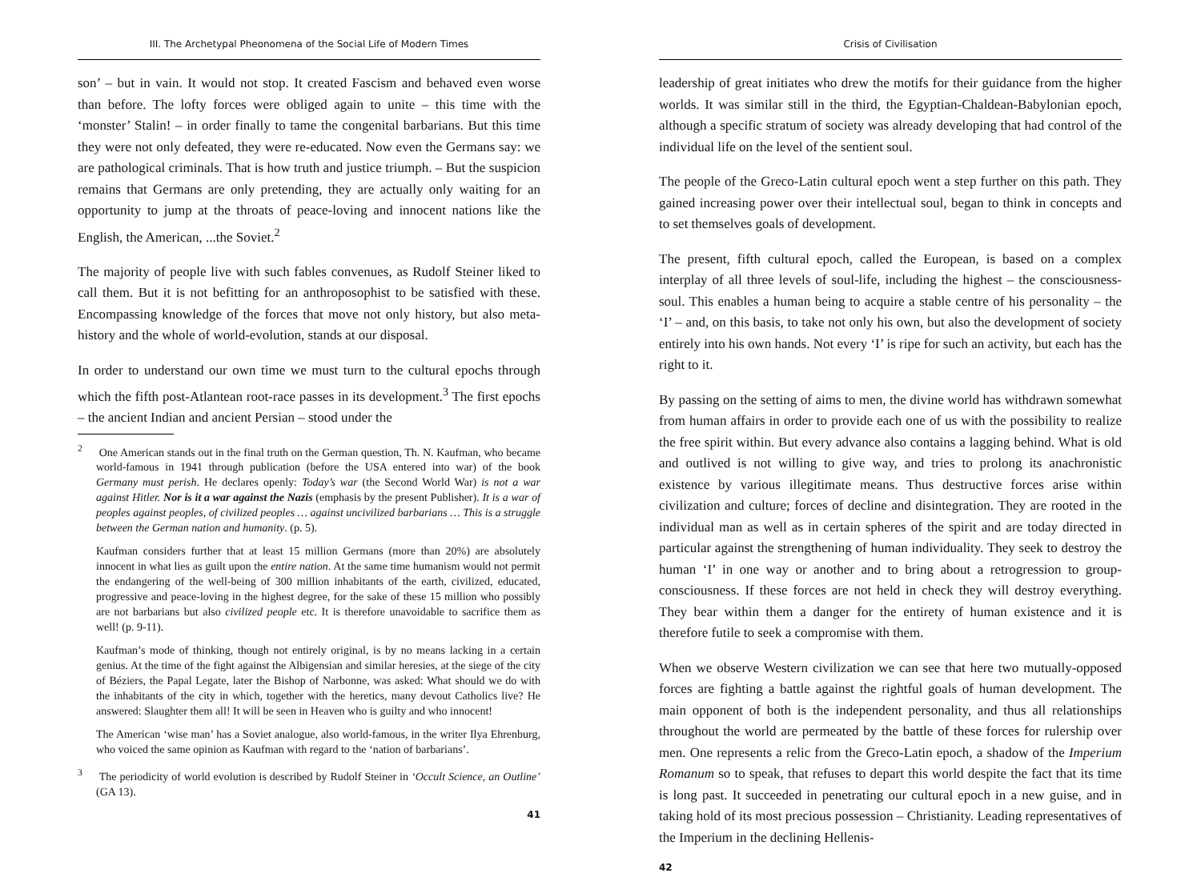III. The Archetypal Pheonomena of the Social Life of Modern Times
son’ – but in vain. It would not stop. It created Fascism and behaved even worse than before. The lofty forces were obliged again to unite – this time with the ‘monster’ Stalin! – in order finally to tame the congenital barbarians. But this time they were not only defeated, they were re-educated. Now even the Germans say: we are pathological criminals. That is how truth and justice triumph. – But the suspicion remains that Germans are only pretending, they are actually only waiting for an opportunity to jump at the throats of peace-loving and innocent nations like the English, the American, ...the Soviet.<sup>2</sup>
The majority of people live with such fables convenues, as Rudolf Steiner liked to call them. But it is not befitting for an anthroposophist to be satisfied with these. Encompassing knowledge of the forces that move not only history, but also meta-history and the whole of world-evolution, stands at our disposal.
In order to understand our own time we must turn to the cultural epochs through which the fifth post-Atlantean root-race passes in its development.<sup>3</sup> The first epochs – the ancient Indian and ancient Persian – stood under the
<sup>2</sup> One American stands out in the final truth on the German question, Th. N. Kaufman, who became world-famous in 1941 through publication (before the USA entered into war) of the book Germany must perish. He declares openly: Today’s war (the Second World War) is not a war against Hitler. Nor is it a war against the Nazis (emphasis by the present Publisher). It is a war of peoples against peoples, of civilized peoples … against uncivilized barbarians … This is a struggle between the German nation and humanity. (p. 5).
Kaufman considers further that at least 15 million Germans (more than 20%) are absolutely innocent in what lies as guilt upon the entire nation. At the same time humanism would not permit the endangering of the well-being of 300 million inhabitants of the earth, civilized, educated, progressive and peace-loving in the highest degree, for the sake of these 15 million who possibly are not barbarians but also civilized people etc. It is therefore unavoidable to sacrifice them as well! (p. 9-11).
Kaufman’s mode of thinking, though not entirely original, is by no means lacking in a certain genius. At the time of the fight against the Albigensian and similar heresies, at the siege of the city of Béziers, the Papal Legate, later the Bishop of Narbonne, was asked: What should we do with the inhabitants of the city in which, together with the heretics, many devout Catholics live? He answered: Slaughter them all! It will be seen in Heaven who is guilty and who innocent!
The American ‘wise man’ has a Soviet analogue, also world-famous, in the writer Ilya Ehrenburg, who voiced the same opinion as Kaufman with regard to the ‘nation of barbarians’.
<sup>3</sup> The periodicity of world evolution is described by Rudolf Steiner in ‘Occult Science, an Outline’ (GA 13).
41
Crisis of Civilisation
leadership of great initiates who drew the motifs for their guidance from the higher worlds. It was similar still in the third, the Egyptian-Chaldean-Babylonian epoch, although a specific stratum of society was already developing that had control of the individual life on the level of the sentient soul.
The people of the Greco-Latin cultural epoch went a step further on this path. They gained increasing power over their intellectual soul, began to think in concepts and to set themselves goals of development.
The present, fifth cultural epoch, called the European, is based on a complex interplay of all three levels of soul-life, including the highest – the consciousness-soul. This enables a human being to acquire a stable centre of his personality – the ‘I’ – and, on this basis, to take not only his own, but also the development of society entirely into his own hands. Not every ‘I’ is ripe for such an activity, but each has the right to it.
By passing on the setting of aims to men, the divine world has withdrawn somewhat from human affairs in order to provide each one of us with the possibility to realize the free spirit within. But every advance also contains a lagging behind. What is old and outlived is not willing to give way, and tries to prolong its anachronistic existence by various illegitimate means. Thus destructive forces arise within civilization and culture; forces of decline and disintegration. They are rooted in the individual man as well as in certain spheres of the spirit and are today directed in particular against the strengthening of human individuality. They seek to destroy the human ‘I’ in one way or another and to bring about a retrogression to group-consciousness. If these forces are not held in check they will destroy everything. They bear within them a danger for the entirety of human existence and it is therefore futile to seek a compromise with them.
When we observe Western civilization we can see that here two mutually-opposed forces are fighting a battle against the rightful goals of human development. The main opponent of both is the independent personality, and thus all relationships throughout the world are permeated by the battle of these forces for rulership over men. One represents a relic from the Greco-Latin epoch, a shadow of the Imperium Romanum so to speak, that refuses to depart this world despite the fact that its time is long past. It succeeded in penetrating our cultural epoch in a new guise, and in taking hold of its most precious possession – Christianity. Leading representatives of the Imperium in the declining Hellenis-
42